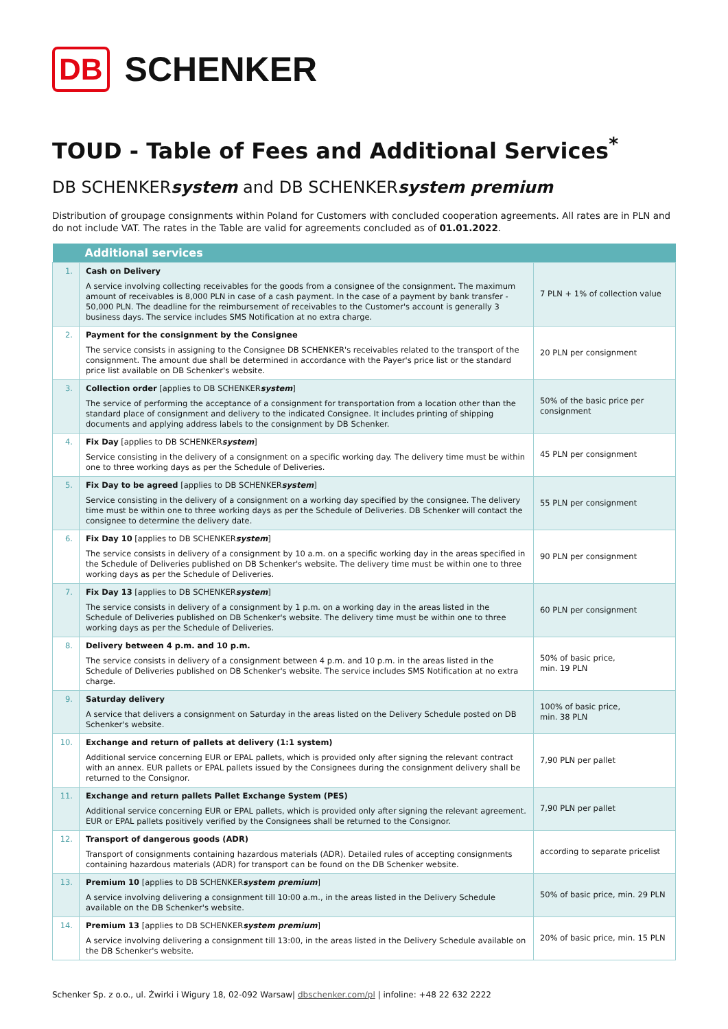DB SCHENKER
TOUD - Table of Fees and Additional Services<sup>*</sup>
DB SCHENKERsystem and DB SCHENKERsystem premium
Distribution of groupage consignments within Poland for Customers with concluded cooperation agreements. All rates are in PLN and do not include VAT. The rates in the Table are valid for agreements concluded as of 01.01.2022.
| | Additional services | |
| --- | --- | --- |
| 1. | Cash on Delivery A service involving collecting receivables for the goods from a consignee of the consignment. The maximum amount of receivables is 8,000 PLN in case of a cash payment. In the case of a payment by bank transfer - 50,000 PLN. The deadline for the reimbursement of receivables to the Customer's account is generally 3 business days. The service includes SMS Notification at no extra charge. | 7 PLN + 1% of collection value |
| 2. | Payment for the consignment by the Consignee The service consists in assigning to the Consignee DB SCHENKER's receivables related to the transport of the consignment. The amount due shall be determined in accordance with the Payer's price list or the standard price list available on DB Schenker's website. | 20 PLN per consignment |
| 3. | Collection order [applies to DB SCHENKER system ] The service of performing the acceptance of a consignment for transportation from a location other than the standard place of consignment and delivery to the indicated Consignee. It includes printing of shipping documents and applying address labels to the consignment by DB Schenker. | 50% of the basic price per consignment |
| 4. | Fix Day [applies to DB SCHENKER system ] Service consisting in the delivery of a consignment on a specific working day. The delivery time must be within one to three working days as per the Schedule of Deliveries. | 45 PLN per consignment |
| 5. | Fix Day to be agreed [applies to DB SCHENKER system ] Service consisting in the delivery of a consignment on a working day specified by the consignee. The delivery time must be within one to three working days as per the Schedule of Deliveries. DB Schenker will contact the consignee to determine the delivery date. | 55 PLN per consignment |
| 6. | Fix Day 10 [applies to DB SCHENKER system ] The service consists in delivery of a consignment by 10 a.m. on a specific working day in the areas specified in the Schedule of Deliveries published on DB Schenker's website. The delivery time must be within one to three working days as per the Schedule of Deliveries. | 90 PLN per consignment |
| 7. | Fix Day 13 [applies to DB SCHENKER system ] The service consists in delivery of a consignment by 1 p.m. on a working day in the areas listed in the Schedule of Deliveries published on DB Schenker's website. The delivery time must be within one to three working days as per the Schedule of Deliveries. | 60 PLN per consignment |
| 8. | Delivery between 4 p.m. and 10 p.m. The service consists in delivery of a consignment between 4 p.m. and 10 p.m. in the areas listed in the Schedule of Deliveries published on DB Schenker's website. The service includes SMS Notification at no extra charge. | 50% of basic price, min. 19 PLN |
| 9. | Saturday delivery A service that delivers a consignment on Saturday in the areas listed on the Delivery Schedule posted on DB Schenker's website. | 100% of basic price, min. 38 PLN |
| 10. | Exchange and return of pallets at delivery (1:1 system) Additional service concerning EUR or EPAL pallets, which is provided only after signing the relevant contract with an annex. EUR pallets or EPAL pallets issued by the Consignees during the consignment delivery shall be returned to the Consignor. | 7,90 PLN per pallet |
| 11. | Exchange and return pallets Pallet Exchange System (PES) Additional service concerning EUR or EPAL pallets, which is provided only after signing the relevant agreement. EUR or EPAL pallets positively verified by the Consignees shall be returned to the Consignor. | 7,90 PLN per pallet |
| 12. | Transport of dangerous goods (ADR) Transport of consignments containing hazardous materials (ADR). Detailed rules of accepting consignments containing hazardous materials (ADR) for transport can be found on the DB Schenker website. | according to separate pricelist |
| 13. | Premium 10 [applies to DB SCHENKER system premium ] A service involving delivering a consignment till 10:00 a.m., in the areas listed in the Delivery Schedule available on the DB Schenker's website. | 50% of basic price, min. 29 PLN |
| 14. | Premium 13 [applies to DB SCHENKER system premium ] A service involving delivering a consignment till 13:00, in the areas listed in the Delivery Schedule available on the DB Schenker's website. | 20% of basic price, min. 15 PLN |
Schenker Sp. z o.o., ul. Żwirki i Wigury 18, 02-092 Warsaw| dbschenker.com/pl | infoline: +48 22 632 2222